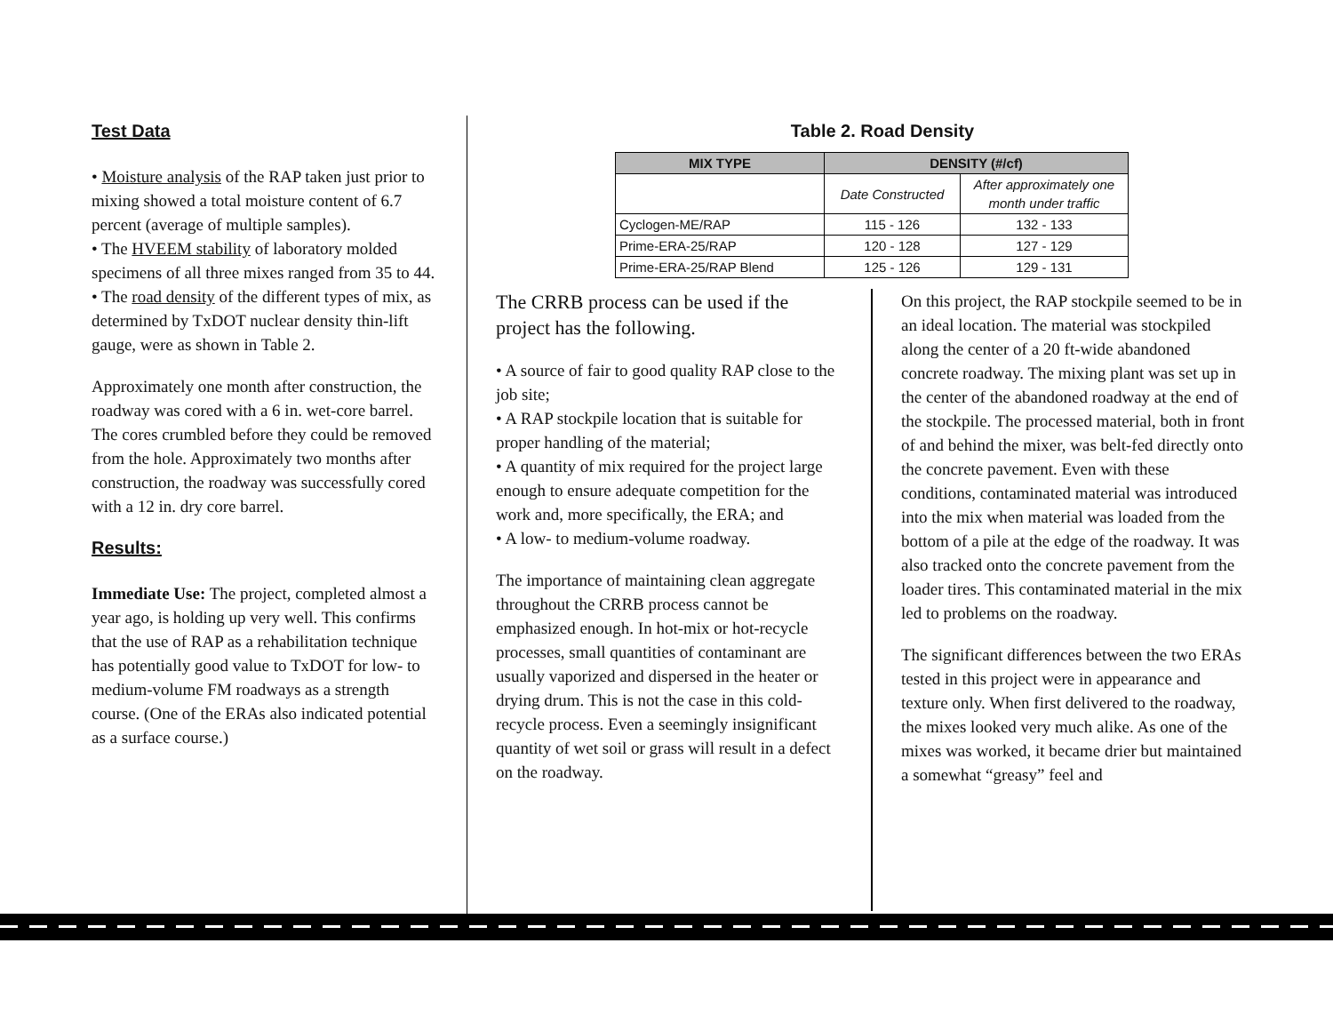Test Data
• Moisture analysis of the RAP taken just prior to mixing showed a total moisture content of 6.7 percent (average of multiple samples).
• The HVEEM stability of laboratory molded specimens of all three mixes ranged from 35 to 44.
• The road density of the different types of mix, as determined by TxDOT nuclear density thin-lift gauge, were as shown in Table 2.
Approximately one month after construction, the roadway was cored with a 6 in. wet-core barrel. The cores crumbled before they could be removed from the hole. Approximately two months after construction, the roadway was successfully cored with a 12 in. dry core barrel.
Results:
Immediate Use: The project, completed almost a year ago, is holding up very well. This confirms that the use of RAP as a rehabilitation technique has potentially good value to TxDOT for low- to medium-volume FM roadways as a strength course. (One of the ERAs also indicated potential as a surface course.)
Table 2. Road Density
| MIX TYPE | DENSITY (#/cf) | |
| --- | --- | --- |
| | Date Constructed | After approximately one month under traffic |
| Cyclogen-ME/RAP | 115 - 126 | 132 - 133 |
| Prime-ERA-25/RAP | 120 - 128 | 127 - 129 |
| Prime-ERA-25/RAP Blend | 125 - 126 | 129 - 131 |
The CRRB process can be used if the project has the following.
• A source of fair to good quality RAP close to the job site;
• A RAP stockpile location that is suitable for proper handling of the material;
• A quantity of mix required for the project large enough to ensure adequate competition for the work and, more specifically, the ERA; and
• A low- to medium-volume roadway.
The importance of maintaining clean aggregate throughout the CRRB process cannot be emphasized enough. In hot-mix or hot-recycle processes, small quantities of contaminant are usually vaporized and dispersed in the heater or drying drum. This is not the case in this cold-recycle process. Even a seemingly insignificant quantity of wet soil or grass will result in a defect on the roadway.
On this project, the RAP stockpile seemed to be in an ideal location. The material was stockpiled along the center of a 20 ft-wide abandoned concrete roadway. The mixing plant was set up in the center of the abandoned roadway at the end of the stockpile. The processed material, both in front of and behind the mixer, was belt-fed directly onto the concrete pavement. Even with these conditions, contaminated material was introduced into the mix when material was loaded from the bottom of a pile at the edge of the roadway. It was also tracked onto the concrete pavement from the loader tires. This contaminated material in the mix led to problems on the roadway.
The significant differences between the two ERAs tested in this project were in appearance and texture only. When first delivered to the roadway, the mixes looked very much alike. As one of the mixes was worked, it became drier but maintained a somewhat “greasy” feel and